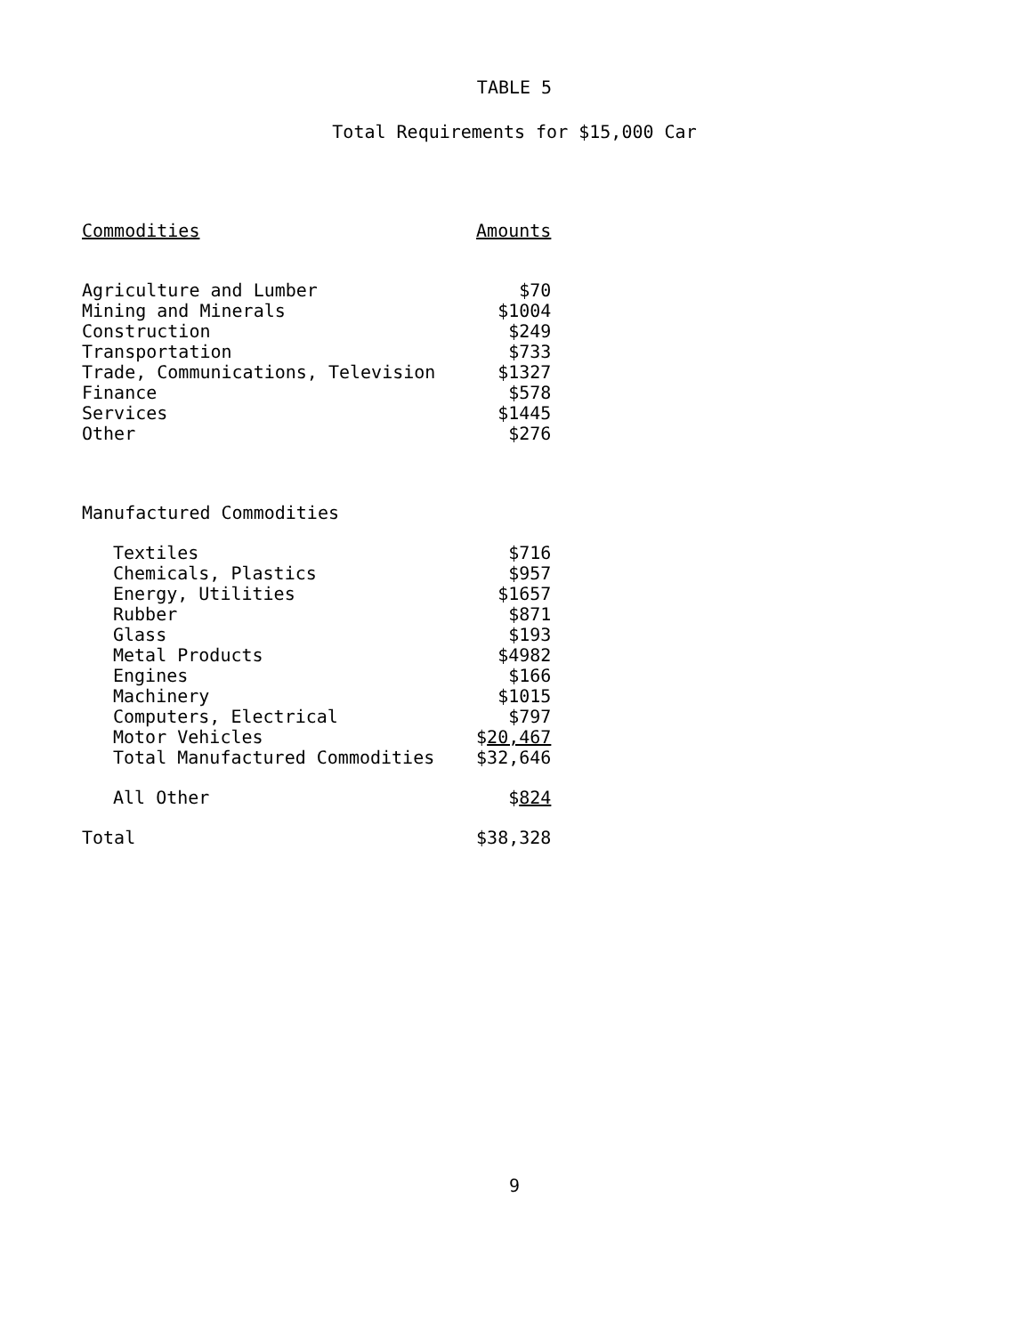TABLE 5
Total Requirements for $15,000 Car
| Commodities | Amounts |
| --- | --- |
| Agriculture and Lumber | $70 |
| Mining and Minerals | $1004 |
| Construction | $249 |
| Transportation | $733 |
| Trade, Communications, Television | $1327 |
| Finance | $578 |
| Services | $1445 |
| Other | $276 |
| Manufactured Commodities | |
| Textiles | $716 |
| Chemicals, Plastics | $957 |
| Energy, Utilities | $1657 |
| Rubber | $871 |
| Glass | $193 |
| Metal Products | $4982 |
| Engines | $166 |
| Machinery | $1015 |
| Computers, Electrical | $797 |
| Motor Vehicles | $ 20,467 |
| Total Manufactured Commodities | $32,646 |
| All Other | $ 824 |
| Total | $38,328 |
9